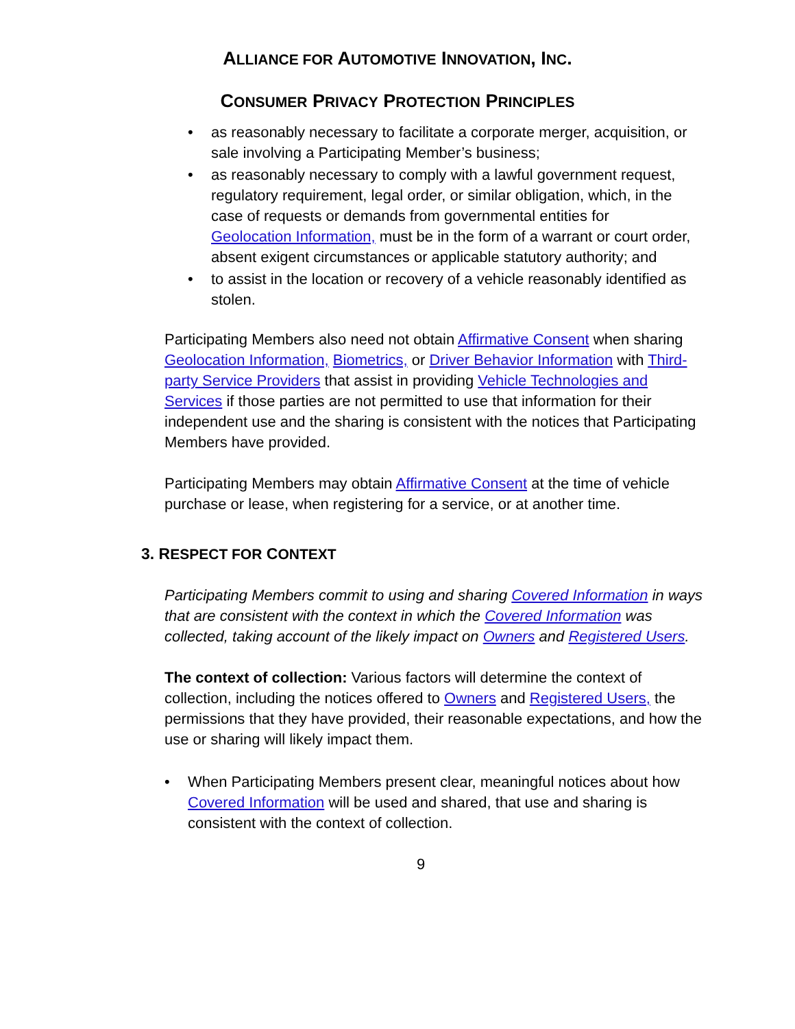ALLIANCE FOR AUTOMOTIVE INNOVATION, INC.
CONSUMER PRIVACY PROTECTION PRINCIPLES
• as reasonably necessary to facilitate a corporate merger, acquisition, or sale involving a Participating Member’s business;
• as reasonably necessary to comply with a lawful government request, regulatory requirement, legal order, or similar obligation, which, in the case of requests or demands from governmental entities for Geolocation Information, must be in the form of a warrant or court order, absent exigent circumstances or applicable statutory authority; and
• to assist in the location or recovery of a vehicle reasonably identified as stolen.
Participating Members also need not obtain Affirmative Consent when sharing Geolocation Information, Biometrics, or Driver Behavior Information with Third-party Service Providers that assist in providing Vehicle Technologies and Services if those parties are not permitted to use that information for their independent use and the sharing is consistent with the notices that Participating Members have provided.
Participating Members may obtain Affirmative Consent at the time of vehicle purchase or lease, when registering for a service, or at another time.
3. RESPECT FOR CONTEXT
Participating Members commit to using and sharing Covered Information in ways that are consistent with the context in which the Covered Information was collected, taking account of the likely impact on Owners and Registered Users.
The context of collection: Various factors will determine the context of collection, including the notices offered to Owners and Registered Users, the permissions that they have provided, their reasonable expectations, and how the use or sharing will likely impact them.
• When Participating Members present clear, meaningful notices about how Covered Information will be used and shared, that use and sharing is consistent with the context of collection.
9